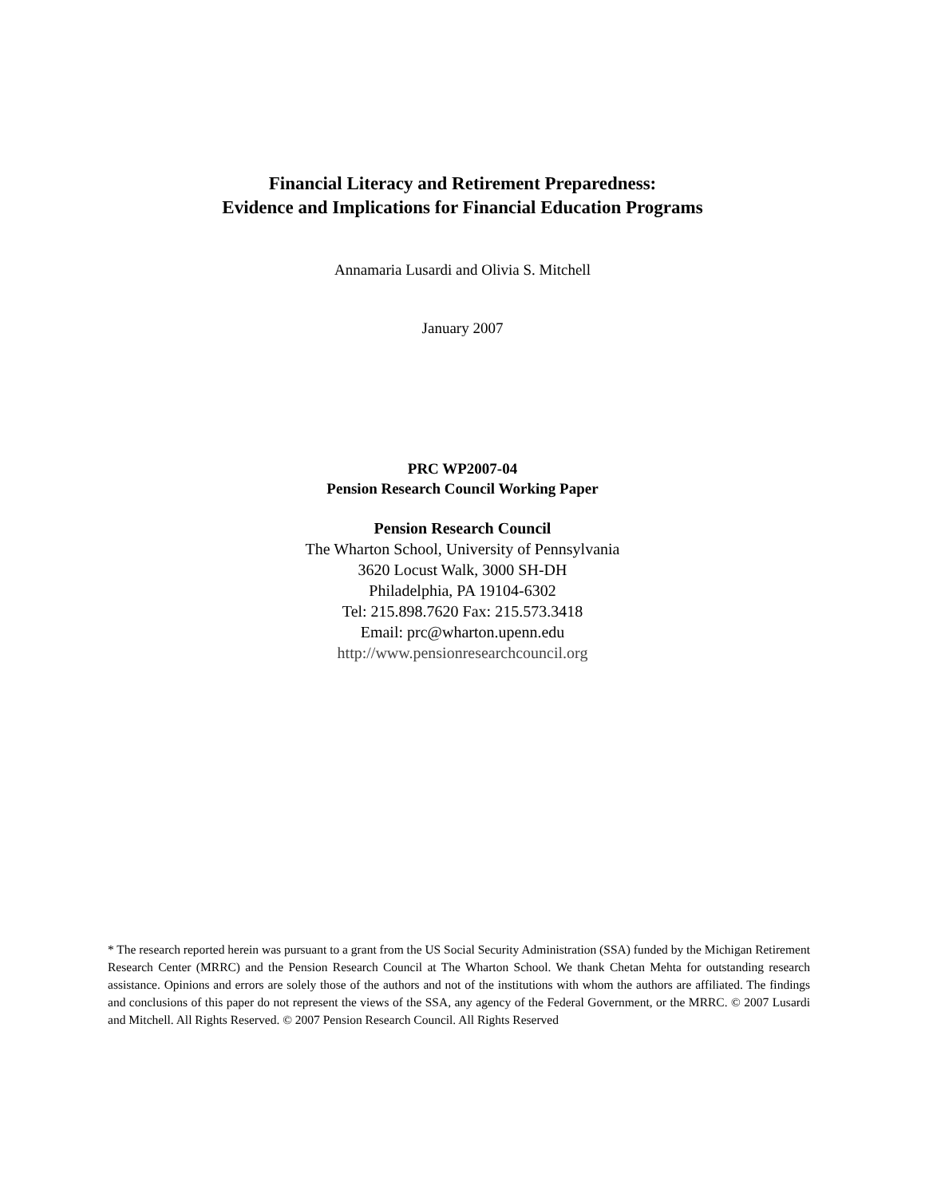Financial Literacy and Retirement Preparedness:
Evidence and Implications for Financial Education Programs
Annamaria Lusardi and Olivia S. Mitchell
January 2007
PRC WP2007-04
Pension Research Council Working Paper
Pension Research Council
The Wharton School, University of Pennsylvania
3620 Locust Walk, 3000 SH-DH
Philadelphia, PA 19104-6302
Tel: 215.898.7620 Fax: 215.573.3418
Email: prc@wharton.upenn.edu
http://www.pensionresearchcouncil.org
* The research reported herein was pursuant to a grant from the US Social Security Administration (SSA) funded by the Michigan Retirement Research Center (MRRC) and the Pension Research Council at The Wharton School. We thank Chetan Mehta for outstanding research assistance. Opinions and errors are solely those of the authors and not of the institutions with whom the authors are affiliated. The findings and conclusions of this paper do not represent the views of the SSA, any agency of the Federal Government, or the MRRC. © 2007 Lusardi and Mitchell. All Rights Reserved. © 2007 Pension Research Council. All Rights Reserved